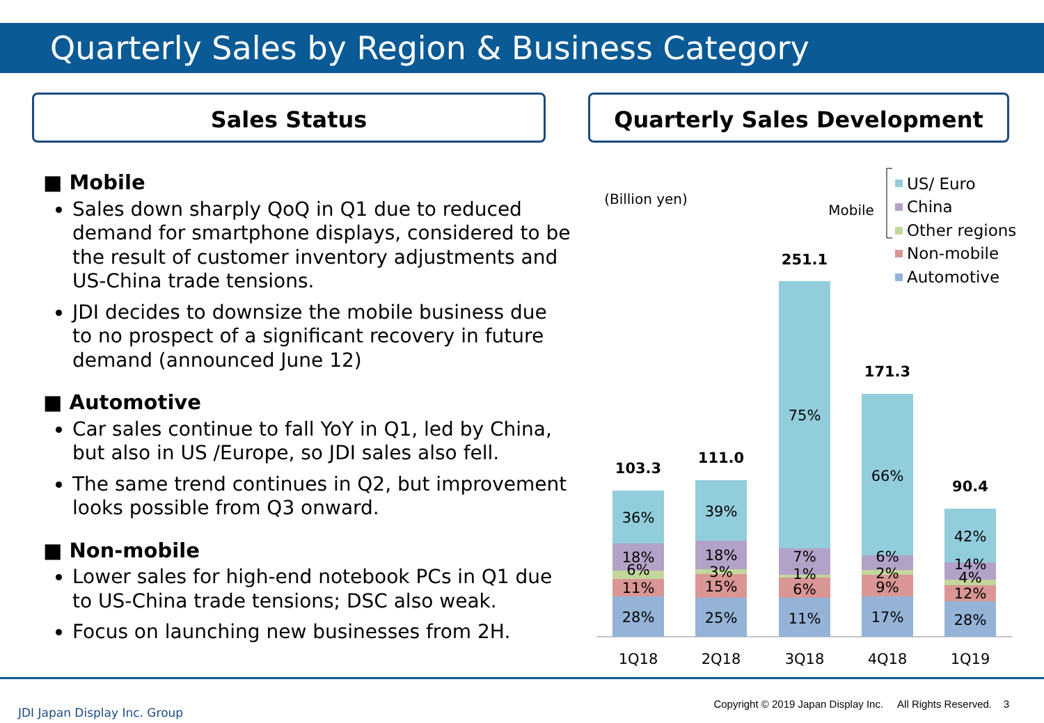Quarterly Sales by Region & Business Category
Sales Status Quarterly Sales Development
■ Mobile
Sales down sharply QoQ in Q1 due to reduced demand for smartphone displays, considered to be the result of customer inventory adjustments and US-China trade tensions.
JDI decides to downsize the mobile business due to no prospect of a significant recovery in future demand (announced June 12)
■ Automotive
Car sales continue to fall YoY in Q1, led by China, but also in US /Europe, so JDI sales also fell.
The same trend continues in Q2, but improvement looks possible from Q3 onward.
■ Non-mobile
Lower sales for high-end notebook PCs in Q1 due to US-China trade tensions; DSC also weak.
Focus on launching new businesses from 2H.
(Billion yen)
Mobile
US/ Euro
China
Other regions
Non-mobile
Automotive
103.3
36%
18%
6%
11%
28%
1Q18
111.0
39%
18%
3%
15%
25%
2Q18
251.1
75%
7%
1%
6%
11%
3Q18
171.3
66%
6%
2%
9%
17%
4Q18
90.4
42%
14%
4%
12%
28%
1Q19
JDI Japan Display Inc. Group
Copyright © 2019 Japan Display Inc. All Rights Reserved. 3